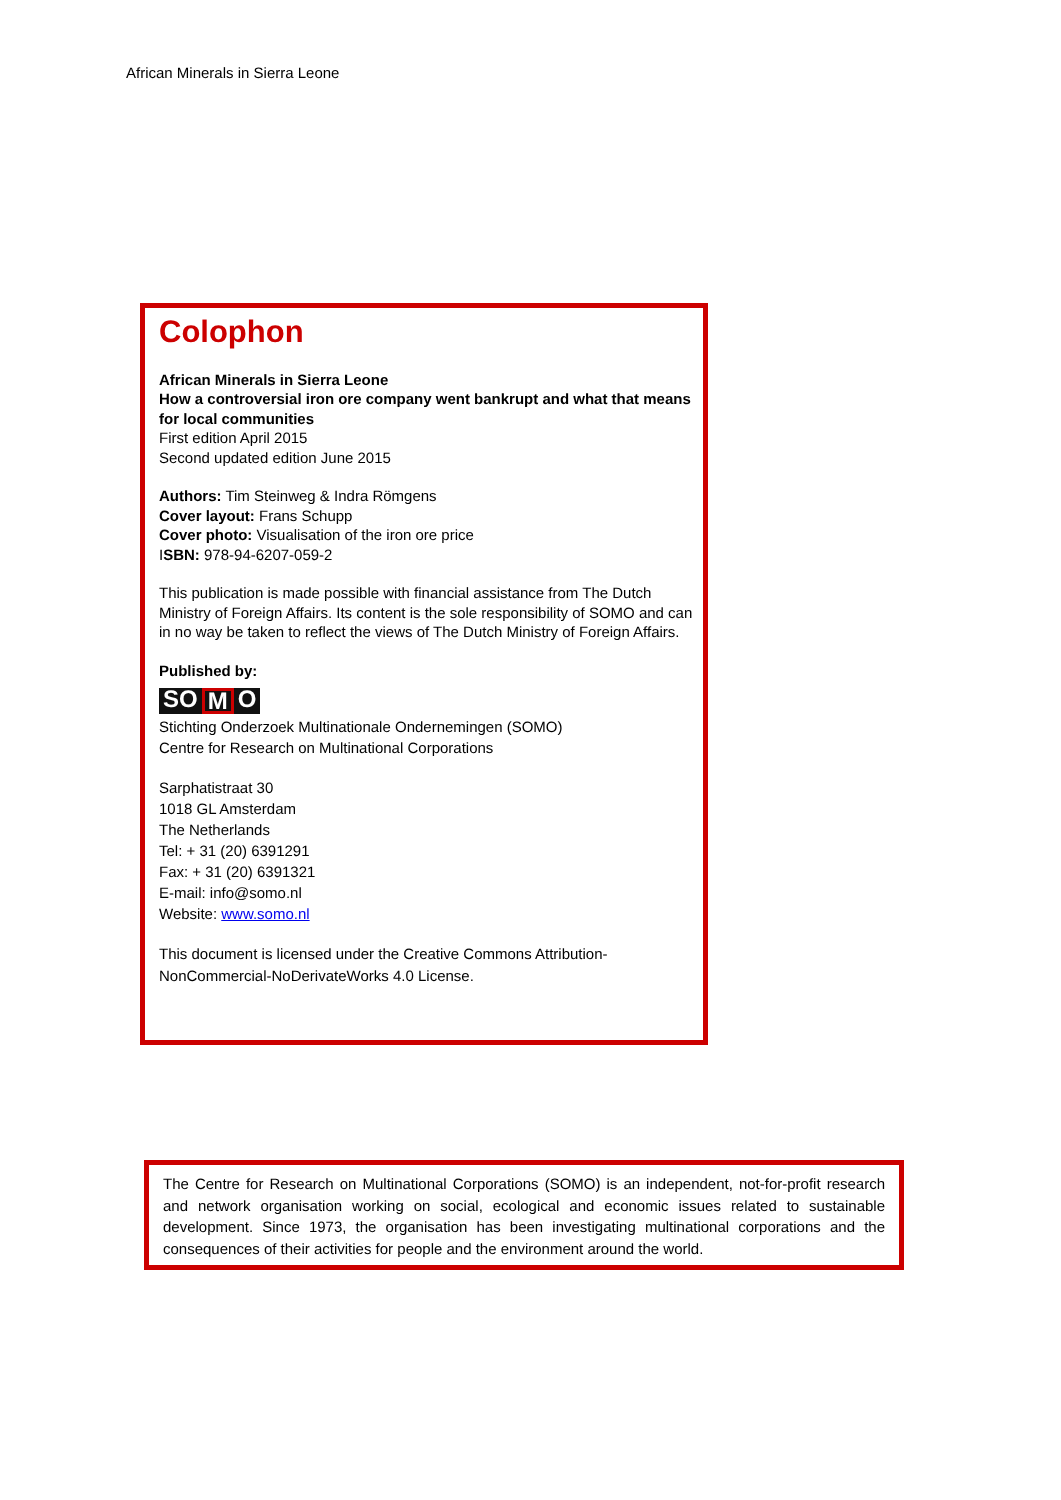African Minerals in Sierra Leone
Colophon
African Minerals in Sierra Leone
How a controversial iron ore company went bankrupt and what that means for local communities
First edition April 2015
Second updated edition June 2015
Authors: Tim Steinweg & Indra Römgens
Cover layout: Frans Schupp
Cover photo: Visualisation of the iron ore price
ISBN: 978-94-6207-059-2
This publication is made possible with financial assistance from The Dutch Ministry of Foreign Affairs. Its content is the sole responsibility of SOMO and can in no way be taken to reflect the views of The Dutch Ministry of Foreign Affairs.
Published by:
SO M O
Stichting Onderzoek Multinationale Ondernemingen (SOMO)
Centre for Research on Multinational Corporations
Sarphatistraat 30
1018 GL Amsterdam
The Netherlands
Tel: + 31 (20) 6391291
Fax: + 31 (20) 6391321
E-mail: info@somo.nl
Website: www.somo.nl
This document is licensed under the Creative Commons Attribution-NonCommercial-NoDerivateWorks 4.0 License.
The Centre for Research on Multinational Corporations (SOMO) is an independent, not-for-profit research and network organisation working on social, ecological and economic issues related to sustainable development. Since 1973, the organisation has been investigating multinational corporations and the consequences of their activities for people and the environment around the world.